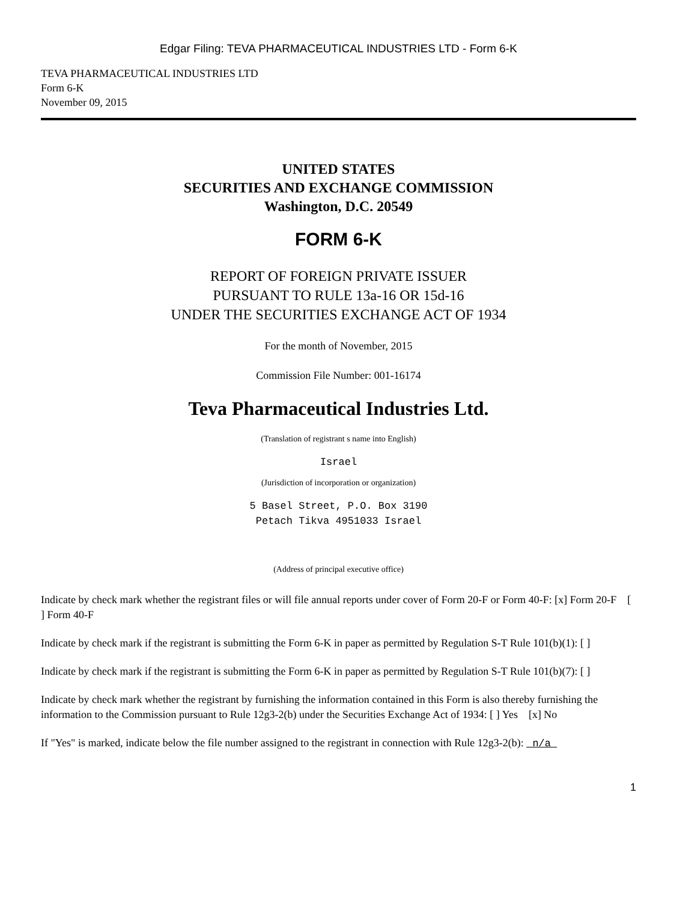Edgar Filing: TEVA PHARMACEUTICAL INDUSTRIES LTD - Form 6-K
TEVA PHARMACEUTICAL INDUSTRIES LTD
Form 6-K
November 09, 2015
UNITED STATES
SECURITIES AND EXCHANGE COMMISSION
Washington, D.C. 20549
FORM 6-K
REPORT OF FOREIGN PRIVATE ISSUER
PURSUANT TO RULE 13a-16 OR 15d-16
UNDER THE SECURITIES EXCHANGE ACT OF 1934
For the month of November, 2015
Commission File Number: 001-16174
Teva Pharmaceutical Industries Ltd.
(Translation of registrant s name into English)
Israel
(Jurisdiction of incorporation or organization)
5 Basel Street, P.O. Box 3190
Petach Tikva 4951033 Israel
(Address of principal executive office)
Indicate by check mark whether the registrant files or will file annual reports under cover of Form 20-F or Form 40-F: [x] Form 20-F [ ] Form 40-F
Indicate by check mark if the registrant is submitting the Form 6-K in paper as permitted by Regulation S-T Rule 101(b)(1): [ ]
Indicate by check mark if the registrant is submitting the Form 6-K in paper as permitted by Regulation S-T Rule 101(b)(7): [ ]
Indicate by check mark whether the registrant by furnishing the information contained in this Form is also thereby furnishing the information to the Commission pursuant to Rule 12g3-2(b) under the Securities Exchange Act of 1934: [ ] Yes [x] No
If "Yes" is marked, indicate below the file number assigned to the registrant in connection with Rule 12g3-2(b): n/a
1